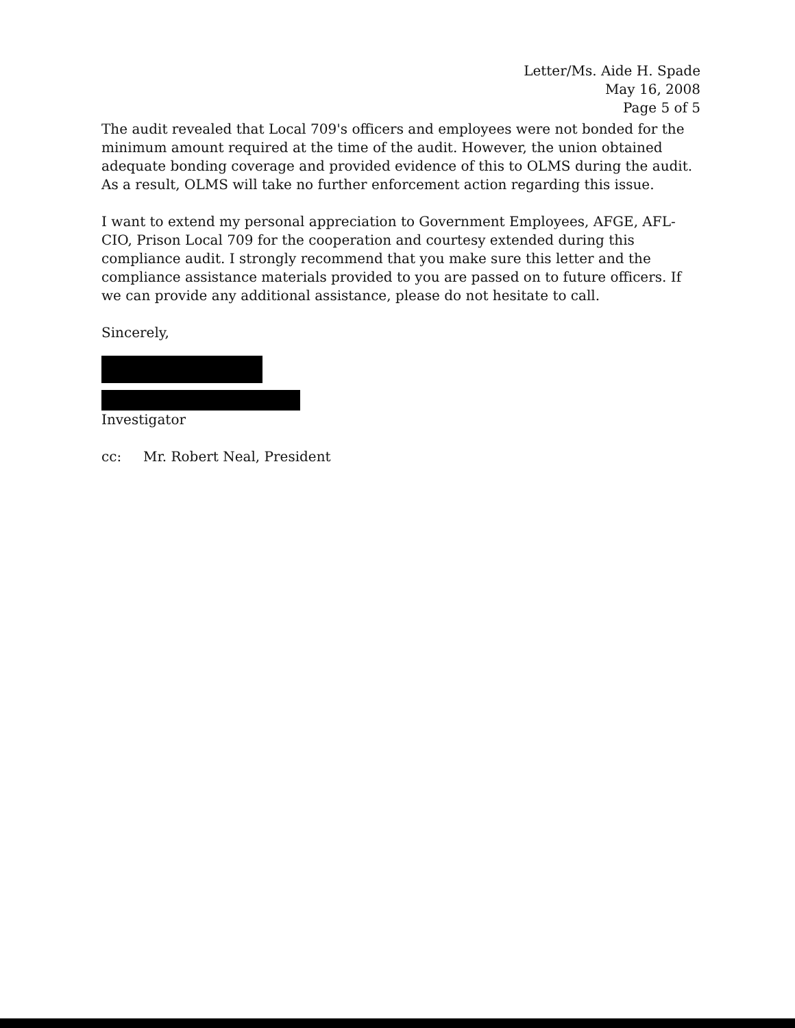Letter/Ms. Aide H. Spade
May 16, 2008
Page 5 of 5
The audit revealed that Local 709's officers and employees were not bonded for the minimum amount required at the time of the audit. However, the union obtained adequate bonding coverage and provided evidence of this to OLMS during the audit. As a result, OLMS will take no further enforcement action regarding this issue.
I want to extend my personal appreciation to Government Employees, AFGE, AFL-CIO, Prison Local 709 for the cooperation and courtesy extended during this compliance audit. I strongly recommend that you make sure this letter and the compliance assistance materials provided to you are passed on to future officers. If we can provide any additional assistance, please do not hesitate to call.
Sincerely,
Investigator
cc: Mr. Robert Neal, President